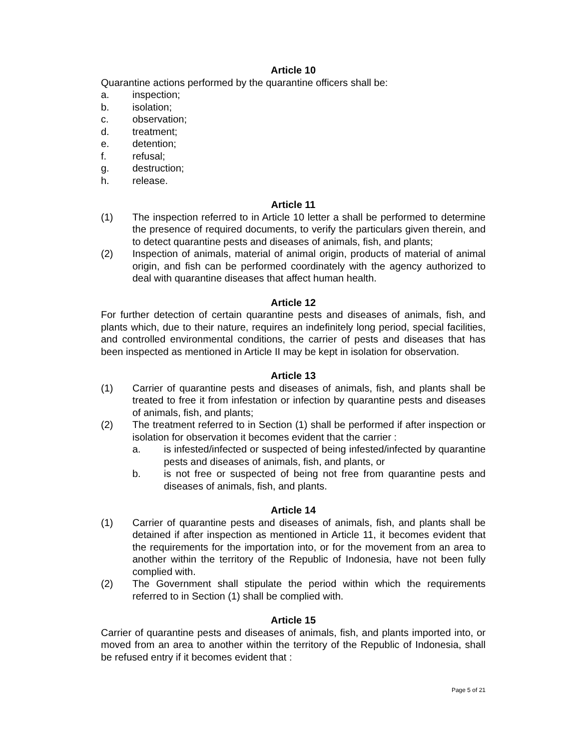Article 10
Quarantine actions performed by the quarantine officers shall be:
a. inspection;
b. isolation;
c. observation;
d. treatment;
e. detention;
f. refusal;
g. destruction;
h. release.
Article 11
(1) The inspection referred to in Article 10 letter a shall be performed to determine the presence of required documents, to verify the particulars given therein, and to detect quarantine pests and diseases of animals, fish, and plants;
(2) Inspection of animals, material of animal origin, products of material of animal origin, and fish can be performed coordinately with the agency authorized to deal with quarantine diseases that affect human health.
Article 12
For further detection of certain quarantine pests and diseases of animals, fish, and plants which, due to their nature, requires an indefinitely long period, special facilities, and controlled environmental conditions, the carrier of pests and diseases that has been inspected as mentioned in Article II may be kept in isolation for observation.
Article 13
(1) Carrier of quarantine pests and diseases of animals, fish, and plants shall be treated to free it from infestation or infection by quarantine pests and diseases of animals, fish, and plants;
(2) The treatment referred to in Section (1) shall be performed if after inspection or isolation for observation it becomes evident that the carrier :
a. is infested/infected or suspected of being infested/infected by quarantine pests and diseases of animals, fish, and plants, or
b. is not free or suspected of being not free from quarantine pests and diseases of animals, fish, and plants.
Article 14
(1) Carrier of quarantine pests and diseases of animals, fish, and plants shall be detained if after inspection as mentioned in Article 11, it becomes evident that the requirements for the importation into, or for the movement from an area to another within the territory of the Republic of Indonesia, have not been fully complied with.
(2) The Government shall stipulate the period within which the requirements referred to in Section (1) shall be complied with.
Article 15
Carrier of quarantine pests and diseases of animals, fish, and plants imported into, or moved from an area to another within the territory of the Republic of Indonesia, shall be refused entry if it becomes evident that :
Page 5 of 21